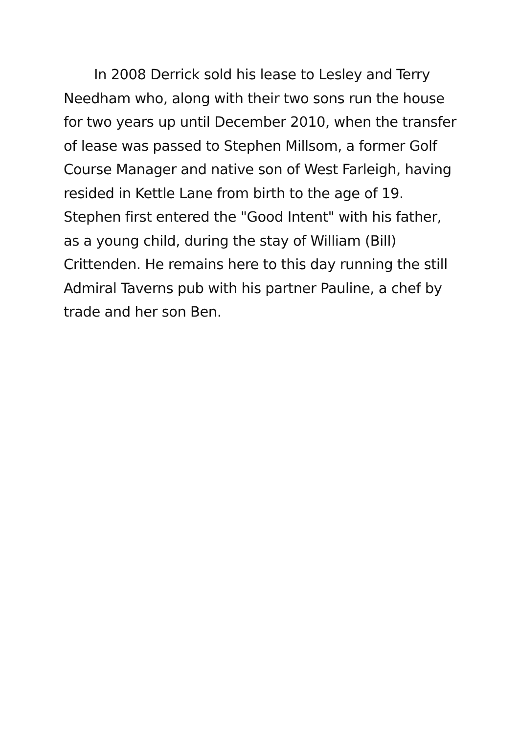In 2008 Derrick sold his lease to Lesley and Terry Needham who, along with their two sons run the house for two years up until December 2010, when the transfer of lease was passed to Stephen Millsom, a former Golf Course Manager and native son of West Farleigh, having resided in Kettle Lane from birth to the age of 19. Stephen first entered the "Good Intent" with his father, as a young child, during the stay of William (Bill) Crittenden. He remains here to this day running the still Admiral Taverns pub with his partner Pauline, a chef by trade and her son Ben.